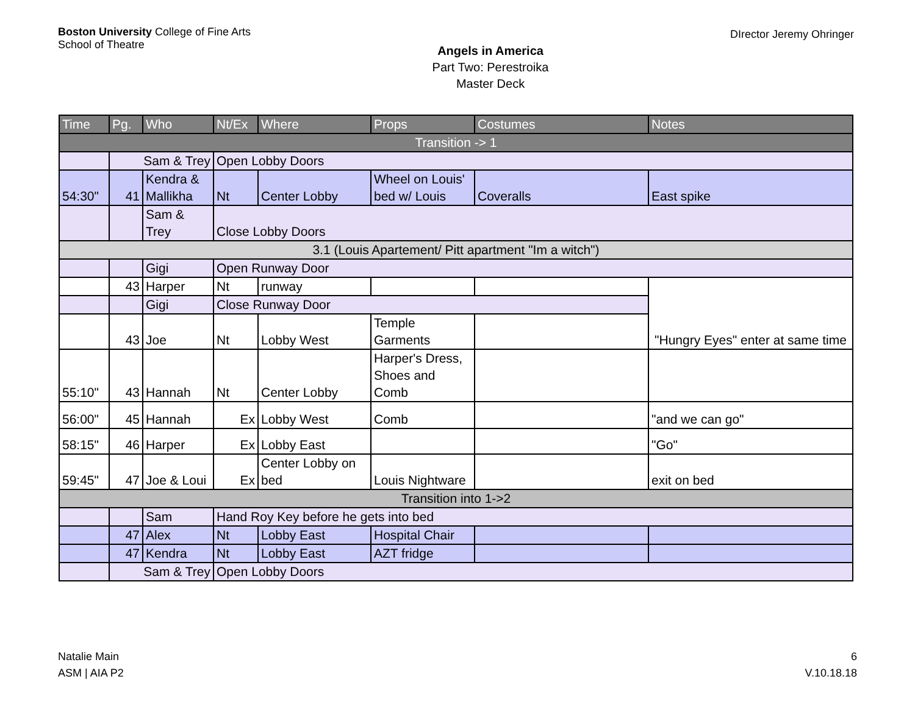Boston University College of Fine Arts
School of Theatre
Angels in America
Part Two: Perestroika
Master Deck
DIrector Jeremy Ohringer
| Time | Pg. | Who | Nt/Ex | Where | Props | Costumes | Notes |
| --- | --- | --- | --- | --- | --- | --- | --- |
| Transition -> 1 | | | | | | | |
| | Sam & Trey | | Open Lobby Doors | | | | |
| 54:30" | 41 | Kendra & Mallikha | Nt | Center Lobby | Wheel on Louis' bed w/ Louis | Coveralls | East spike |
| | | Sam & Trey | Close Lobby Doors | | | | |
| 3.1 (Louis Apartement/ Pitt apartment "Im a witch") | | | | | | | |
| | | Gigi | Open Runway Door | | | | |
| | 43 | Harper | Nt | runway | | | "Hungry Eyes" enter at same time |
| | | Gigi | Close Runway Door | | | | |
| | 43 | Joe | Nt | Lobby West | Temple Garments | | |
| 55:10" | 43 | Hannah | Nt | Center Lobby | Harper's Dress, Shoes and Comb | | |
| 56:00" | 45 | Hannah | Ex | Lobby West | Comb | | "and we can go" |
| 58:15" | 46 | Harper | Ex | Lobby East | | | "Go" |
| 59:45" | 47 | Joe & Loui | Ex | Center Lobby on bed | Louis Nightware | | exit on bed |
| Transition into 1->2 | | | | | | | |
| | | Sam | Hand Roy Key before he gets into bed | | | | |
| | 47 | Alex | Nt | Lobby East | Hospital Chair | | |
| | 47 | Kendra | Nt | Lobby East | AZT fridge | | |
| | Sam & Trey | | Open Lobby Doors | | | | |
Natalie Main
ASM | AIA P2
6
V.10.18.18